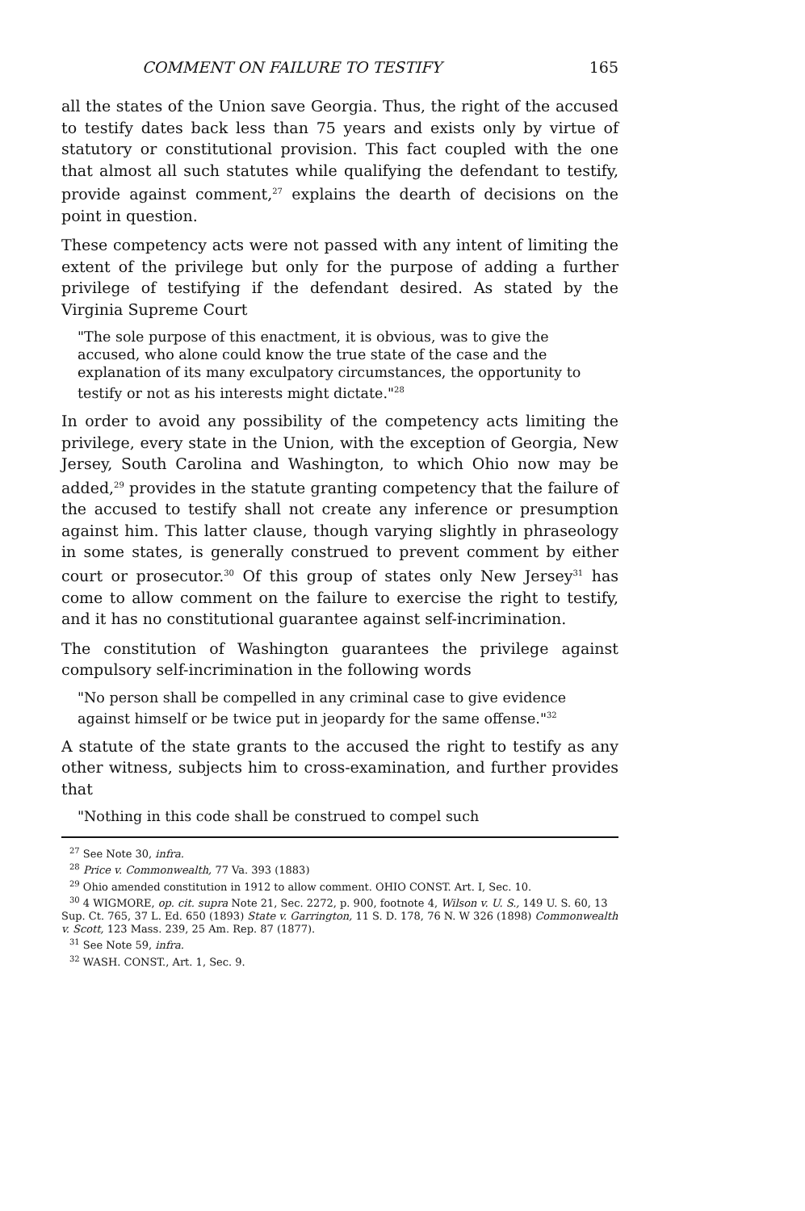COMMENT ON FAILURE TO TESTIFY 165
all the states of the Union save Georgia. Thus, the right of the accused to testify dates back less than 75 years and exists only by virtue of statutory or constitutional provision. This fact coupled with the one that almost all such statutes while qualifying the defendant to testify, provide against comment,<sup>27</sup> explains the dearth of decisions on the point in question.
These competency acts were not passed with any intent of limiting the extent of the privilege but only for the purpose of adding a further privilege of testifying if the defendant desired. As stated by the Virginia Supreme Court
"The sole purpose of this enactment, it is obvious, was to give the accused, who alone could know the true state of the case and the explanation of its many exculpatory circumstances, the opportunity to testify or not as his interests might dictate."<sup>28</sup>
In order to avoid any possibility of the competency acts limiting the privilege, every state in the Union, with the exception of Georgia, New Jersey, South Carolina and Washington, to which Ohio now may be added,<sup>29</sup> provides in the statute granting competency that the failure of the accused to testify shall not create any inference or presumption against him. This latter clause, though varying slightly in phraseology in some states, is generally construed to prevent comment by either court or prosecutor.<sup>30</sup> Of this group of states only New Jersey<sup>31</sup> has come to allow comment on the failure to exercise the right to testify, and it has no constitutional guarantee against self-incrimination.
The constitution of Washington guarantees the privilege against compulsory self-incrimination in the following words
"No person shall be compelled in any criminal case to give evidence against himself or be twice put in jeopardy for the same offense."<sup>32</sup>
A statute of the state grants to the accused the right to testify as any other witness, subjects him to cross-examination, and further provides that
"Nothing in this code shall be construed to compel such
<sup>27</sup> See Note 30, infra.
<sup>28</sup> Price v. Commonwealth, 77 Va. 393 (1883)
<sup>29</sup> Ohio amended constitution in 1912 to allow comment. OHIO CONST. Art. I, Sec. 10.
<sup>30</sup> 4 WIGMORE, op. cit. supra Note 21, Sec. 2272, p. 900, footnote 4, Wilson v. U. S., 149 U. S. 60, 13 Sup. Ct. 765, 37 L. Ed. 650 (1893) State v. Garrington, 11 S. D. 178, 76 N. W 326 (1898) Commonwealth v. Scott, 123 Mass. 239, 25 Am. Rep. 87 (1877).
<sup>31</sup> See Note 59, infra.
<sup>32</sup> WASH. CONST., Art. 1, Sec. 9.